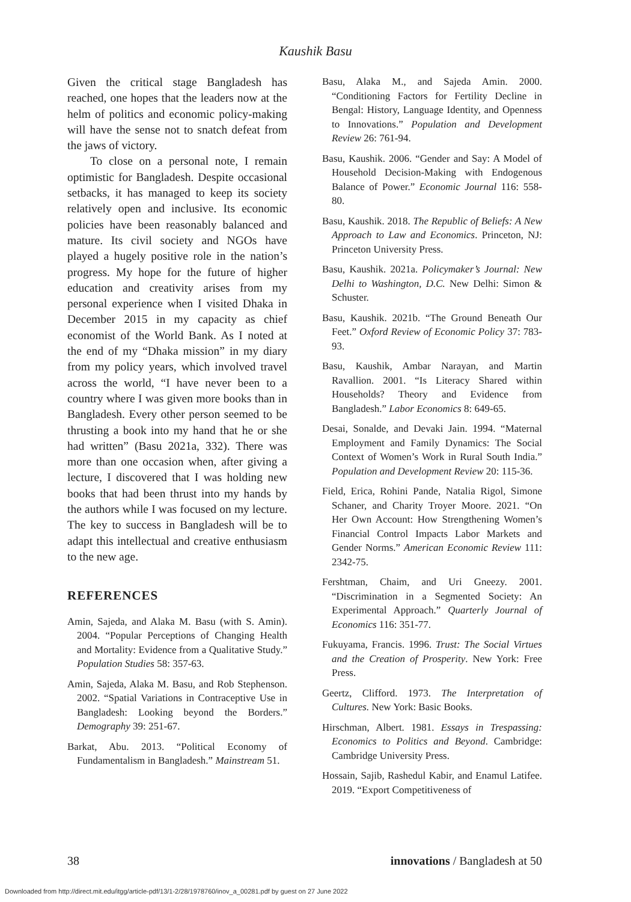Kaushik Basu
Given the critical stage Bangladesh has reached, one hopes that the leaders now at the helm of politics and economic policy-making will have the sense not to snatch defeat from the jaws of victory.
To close on a personal note, I remain optimistic for Bangladesh. Despite occasional setbacks, it has managed to keep its society relatively open and inclusive. Its economic policies have been reasonably balanced and mature. Its civil society and NGOs have played a hugely positive role in the nation’s progress. My hope for the future of higher education and creativity arises from my personal experience when I visited Dhaka in December 2015 in my capacity as chief economist of the World Bank. As I noted at the end of my “Dhaka mission” in my diary from my policy years, which involved travel across the world, “I have never been to a country where I was given more books than in Bangladesh. Every other person seemed to be thrusting a book into my hand that he or she had written” (Basu 2021a, 332). There was more than one occasion when, after giving a lecture, I discovered that I was holding new books that had been thrust into my hands by the authors while I was focused on my lecture. The key to success in Bangladesh will be to adapt this intellectual and creative enthusiasm to the new age.
REFERENCES
Amin, Sajeda, and Alaka M. Basu (with S. Amin). 2004. “Popular Perceptions of Changing Health and Mortality: Evidence from a Qualitative Study.” Population Studies 58: 357-63.
Amin, Sajeda, Alaka M. Basu, and Rob Stephenson. 2002. “Spatial Variations in Contraceptive Use in Bangladesh: Looking beyond the Borders.” Demography 39: 251-67.
Barkat, Abu. 2013. “Political Economy of Fundamentalism in Bangladesh.” Mainstream 51.
Basu, Alaka M., and Sajeda Amin. 2000. “Conditioning Factors for Fertility Decline in Bengal: History, Language Identity, and Openness to Innovations.” Population and Development Review 26: 761-94.
Basu, Kaushik. 2006. “Gender and Say: A Model of Household Decision-Making with Endogenous Balance of Power.” Economic Journal 116: 558-80.
Basu, Kaushik. 2018. The Republic of Beliefs: A New Approach to Law and Economics. Princeton, NJ: Princeton University Press.
Basu, Kaushik. 2021a. Policymaker’s Journal: New Delhi to Washington, D.C. New Delhi: Simon & Schuster.
Basu, Kaushik. 2021b. “The Ground Beneath Our Feet.” Oxford Review of Economic Policy 37: 783-93.
Basu, Kaushik, Ambar Narayan, and Martin Ravallion. 2001. “Is Literacy Shared within Households? Theory and Evidence from Bangladesh.” Labor Economics 8: 649-65.
Desai, Sonalde, and Devaki Jain. 1994. “Maternal Employment and Family Dynamics: The Social Context of Women’s Work in Rural South India.” Population and Development Review 20: 115-36.
Field, Erica, Rohini Pande, Natalia Rigol, Simone Schaner, and Charity Troyer Moore. 2021. “On Her Own Account: How Strengthening Women’s Financial Control Impacts Labor Markets and Gender Norms.” American Economic Review 111: 2342-75.
Fershtman, Chaim, and Uri Gneezy. 2001. “Discrimination in a Segmented Society: An Experimental Approach.” Quarterly Journal of Economics 116: 351-77.
Fukuyama, Francis. 1996. Trust: The Social Virtues and the Creation of Prosperity. New York: Free Press.
Geertz, Clifford. 1973. The Interpretation of Cultures. New York: Basic Books.
Hirschman, Albert. 1981. Essays in Trespassing: Economics to Politics and Beyond. Cambridge: Cambridge University Press.
Hossain, Sajib, Rashedul Kabir, and Enamul Latifee. 2019. “Export Competitiveness of
38 innovations / Bangladesh at 50
Downloaded from http://direct.mit.edu/itgg/article-pdf/13/1-2/28/1978760/inov_a_00281.pdf by guest on 27 June 2022